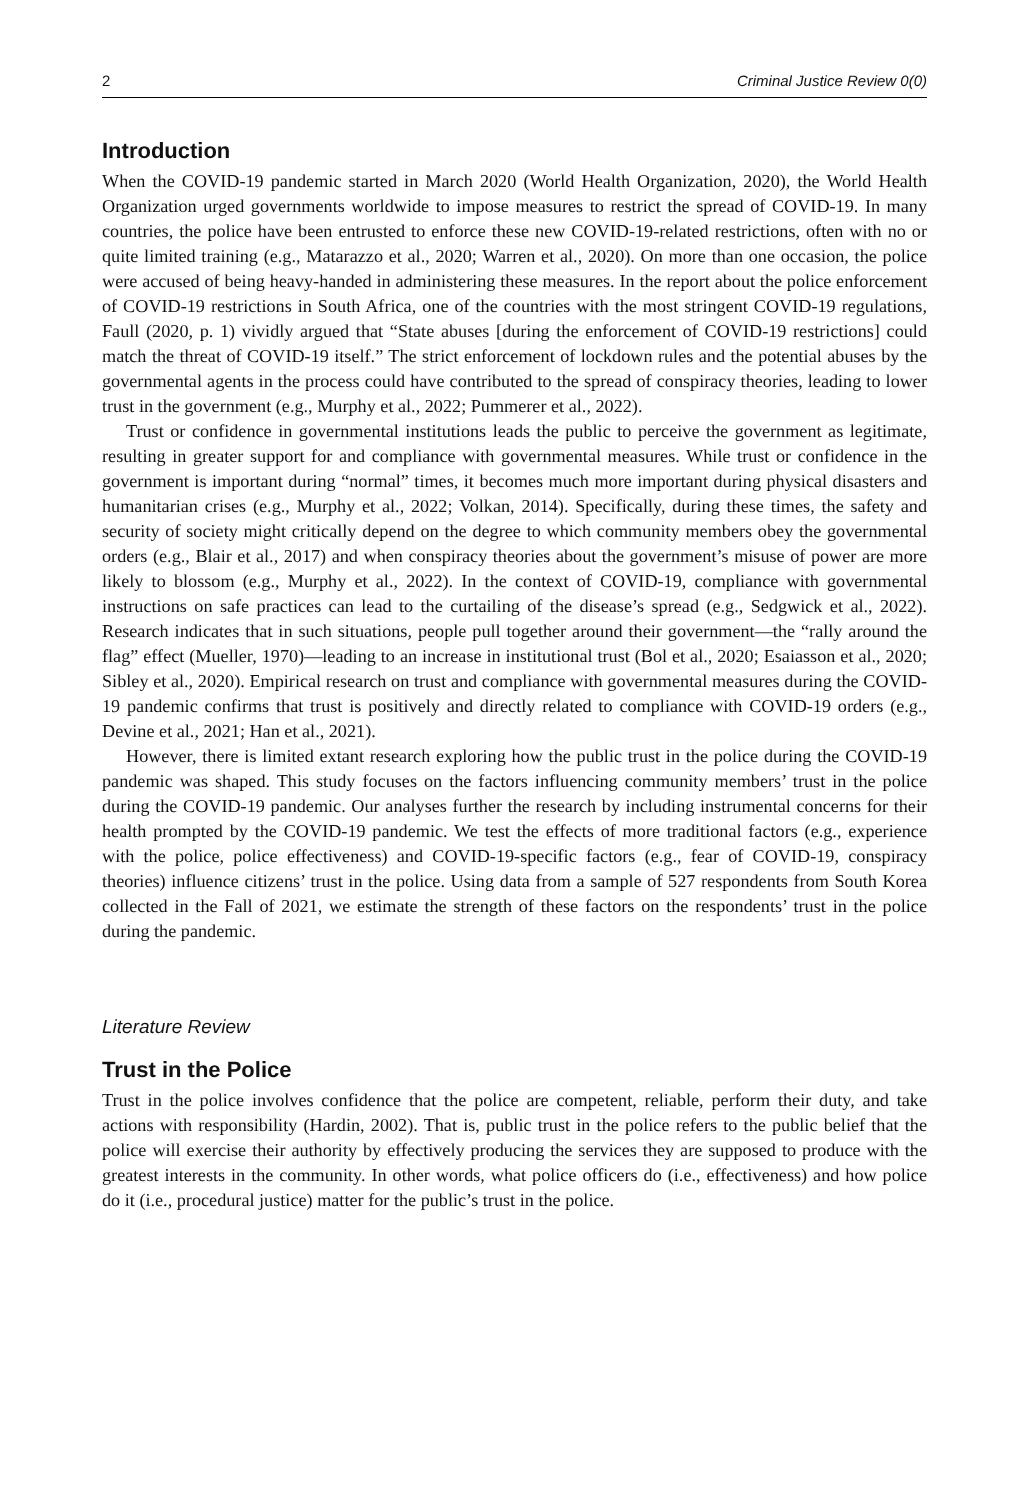2 Criminal Justice Review 0(0)
Introduction
When the COVID-19 pandemic started in March 2020 (World Health Organization, 2020), the World Health Organization urged governments worldwide to impose measures to restrict the spread of COVID-19. In many countries, the police have been entrusted to enforce these new COVID-19-related restrictions, often with no or quite limited training (e.g., Matarazzo et al., 2020; Warren et al., 2020). On more than one occasion, the police were accused of being heavy-handed in administering these measures. In the report about the police enforcement of COVID-19 restrictions in South Africa, one of the countries with the most stringent COVID-19 regulations, Faull (2020, p. 1) vividly argued that “State abuses [during the enforcement of COVID-19 restrictions] could match the threat of COVID-19 itself.” The strict enforcement of lockdown rules and the potential abuses by the governmental agents in the process could have contributed to the spread of conspiracy theories, leading to lower trust in the government (e.g., Murphy et al., 2022; Pummerer et al., 2022).
Trust or confidence in governmental institutions leads the public to perceive the government as legitimate, resulting in greater support for and compliance with governmental measures. While trust or confidence in the government is important during “normal” times, it becomes much more important during physical disasters and humanitarian crises (e.g., Murphy et al., 2022; Volkan, 2014). Specifically, during these times, the safety and security of society might critically depend on the degree to which community members obey the governmental orders (e.g., Blair et al., 2017) and when conspiracy theories about the government’s misuse of power are more likely to blossom (e.g., Murphy et al., 2022). In the context of COVID-19, compliance with governmental instructions on safe practices can lead to the curtailing of the disease’s spread (e.g., Sedgwick et al., 2022). Research indicates that in such situations, people pull together around their government—the “rally around the flag” effect (Mueller, 1970)—leading to an increase in institutional trust (Bol et al., 2020; Esaiasson et al., 2020; Sibley et al., 2020). Empirical research on trust and compliance with governmental measures during the COVID-19 pandemic confirms that trust is positively and directly related to compliance with COVID-19 orders (e.g., Devine et al., 2021; Han et al., 2021).
However, there is limited extant research exploring how the public trust in the police during the COVID-19 pandemic was shaped. This study focuses on the factors influencing community members’ trust in the police during the COVID-19 pandemic. Our analyses further the research by including instrumental concerns for their health prompted by the COVID-19 pandemic. We test the effects of more traditional factors (e.g., experience with the police, police effectiveness) and COVID-19-specific factors (e.g., fear of COVID-19, conspiracy theories) influence citizens’ trust in the police. Using data from a sample of 527 respondents from South Korea collected in the Fall of 2021, we estimate the strength of these factors on the respondents’ trust in the police during the pandemic.
Literature Review
Trust in the Police
Trust in the police involves confidence that the police are competent, reliable, perform their duty, and take actions with responsibility (Hardin, 2002). That is, public trust in the police refers to the public belief that the police will exercise their authority by effectively producing the services they are supposed to produce with the greatest interests in the community. In other words, what police officers do (i.e., effectiveness) and how police do it (i.e., procedural justice) matter for the public’s trust in the police.